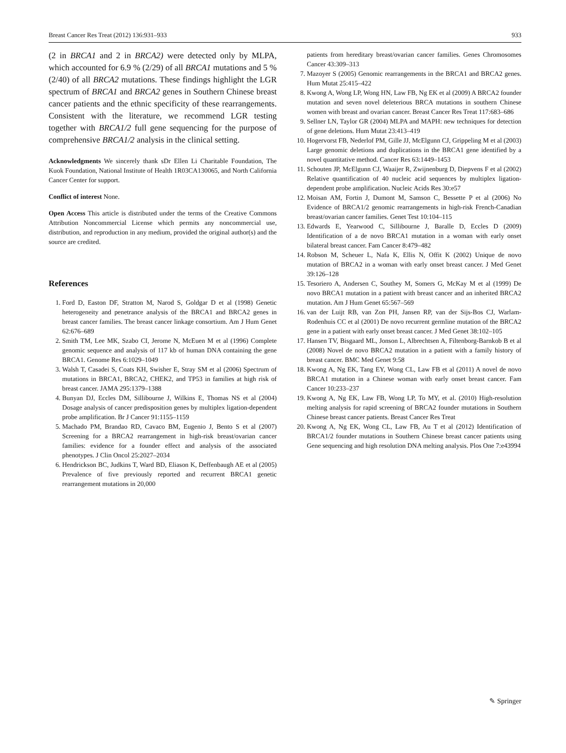Breast Cancer Res Treat (2012) 136:931–933 933
(2 in BRCA1 and 2 in BRCA2) were detected only by MLPA, which accounted for 6.9 % (2/29) of all BRCA1 mutations and 5 % (2/40) of all BRCA2 mutations. These findings highlight the LGR spectrum of BRCA1 and BRCA2 genes in Southern Chinese breast cancer patients and the ethnic specificity of these rearrangements. Consistent with the literature, we recommend LGR testing together with BRCA1/2 full gene sequencing for the purpose of comprehensive BRCA1/2 analysis in the clinical setting.
Acknowledgments We sincerely thank sDr Ellen Li Charitable Foundation, The Kuok Foundation, National Institute of Health 1R03CA130065, and North California Cancer Center for support.
Conflict of interest None.
Open Access This article is distributed under the terms of the Creative Commons Attribution Noncommercial License which permits any noncommercial use, distribution, and reproduction in any medium, provided the original author(s) and the source are credited.
References
1. Ford D, Easton DF, Stratton M, Narod S, Goldgar D et al (1998) Genetic heterogeneity and penetrance analysis of the BRCA1 and BRCA2 genes in breast cancer families. The breast cancer linkage consortium. Am J Hum Genet 62:676–689
2. Smith TM, Lee MK, Szabo CI, Jerome N, McEuen M et al (1996) Complete genomic sequence and analysis of 117 kb of human DNA containing the gene BRCA1. Genome Res 6:1029–1049
3. Walsh T, Casadei S, Coats KH, Swisher E, Stray SM et al (2006) Spectrum of mutations in BRCA1, BRCA2, CHEK2, and TP53 in families at high risk of breast cancer. JAMA 295:1379–1388
4. Bunyan DJ, Eccles DM, Sillibourne J, Wilkins E, Thomas NS et al (2004) Dosage analysis of cancer predisposition genes by multiplex ligation-dependent probe amplification. Br J Cancer 91:1155–1159
5. Machado PM, Brandao RD, Cavaco BM, Eugenio J, Bento S et al (2007) Screening for a BRCA2 rearrangement in high-risk breast/ovarian cancer families: evidence for a founder effect and analysis of the associated phenotypes. J Clin Oncol 25:2027–2034
6. Hendrickson BC, Judkins T, Ward BD, Eliason K, Deffenbaugh AE et al (2005) Prevalence of five previously reported and recurrent BRCA1 genetic rearrangement mutations in 20,000
patients from hereditary breast/ovarian cancer families. Genes Chromosomes Cancer 43:309–313
7. Mazoyer S (2005) Genomic rearrangements in the BRCA1 and BRCA2 genes. Hum Mutat 25:415–422
8. Kwong A, Wong LP, Wong HN, Law FB, Ng EK et al (2009) A BRCA2 founder mutation and seven novel deleterious BRCA mutations in southern Chinese women with breast and ovarian cancer. Breast Cancer Res Treat 117:683–686
9. Sellner LN, Taylor GR (2004) MLPA and MAPH: new techniques for detection of gene deletions. Hum Mutat 23:413–419
10. Hogervorst FB, Nederlof PM, Gille JJ, McElgunn CJ, Grippeling M et al (2003) Large genomic deletions and duplications in the BRCA1 gene identified by a novel quantitative method. Cancer Res 63:1449–1453
11. Schouten JP, McElgunn CJ, Waaijer R, Zwijnenburg D, Diepvens F et al (2002) Relative quantification of 40 nucleic acid sequences by multiplex ligation-dependent probe amplification. Nucleic Acids Res 30:e57
12. Moisan AM, Fortin J, Dumont M, Samson C, Bessette P et al (2006) No Evidence of BRCA1/2 genomic rearrangements in high-risk French-Canadian breast/ovarian cancer families. Genet Test 10:104–115
13. Edwards E, Yearwood C, Sillibourne J, Baralle D, Eccles D (2009) Identification of a de novo BRCA1 mutation in a woman with early onset bilateral breast cancer. Fam Cancer 8:479–482
14. Robson M, Scheuer L, Nafa K, Ellis N, Offit K (2002) Unique de novo mutation of BRCA2 in a woman with early onset breast cancer. J Med Genet 39:126–128
15. Tesoriero A, Andersen C, Southey M, Somers G, McKay M et al (1999) De novo BRCA1 mutation in a patient with breast cancer and an inherited BRCA2 mutation. Am J Hum Genet 65:567–569
16. van der Luijt RB, van Zon PH, Jansen RP, van der Sijs-Bos CJ, Warlam-Rodenhuis CC et al (2001) De novo recurrent germline mutation of the BRCA2 gene in a patient with early onset breast cancer. J Med Genet 38:102–105
17. Hansen TV, Bisgaard ML, Jonson L, Albrechtsen A, Filtenborg-Barnkob B et al (2008) Novel de novo BRCA2 mutation in a patient with a family history of breast cancer. BMC Med Genet 9:58
18. Kwong A, Ng EK, Tang EY, Wong CL, Law FB et al (2011) A novel de novo BRCA1 mutation in a Chinese woman with early onset breast cancer. Fam Cancer 10:233–237
19. Kwong A, Ng EK, Law FB, Wong LP, To MY, et al. (2010) High-resolution melting analysis for rapid screening of BRCA2 founder mutations in Southern Chinese breast cancer patients. Breast Cancer Res Treat
20. Kwong A, Ng EK, Wong CL, Law FB, Au T et al (2012) Identification of BRCA1/2 founder mutations in Southern Chinese breast cancer patients using Gene sequencing and high resolution DNA melting analysis. Plos One 7:e43994
✎ Springer